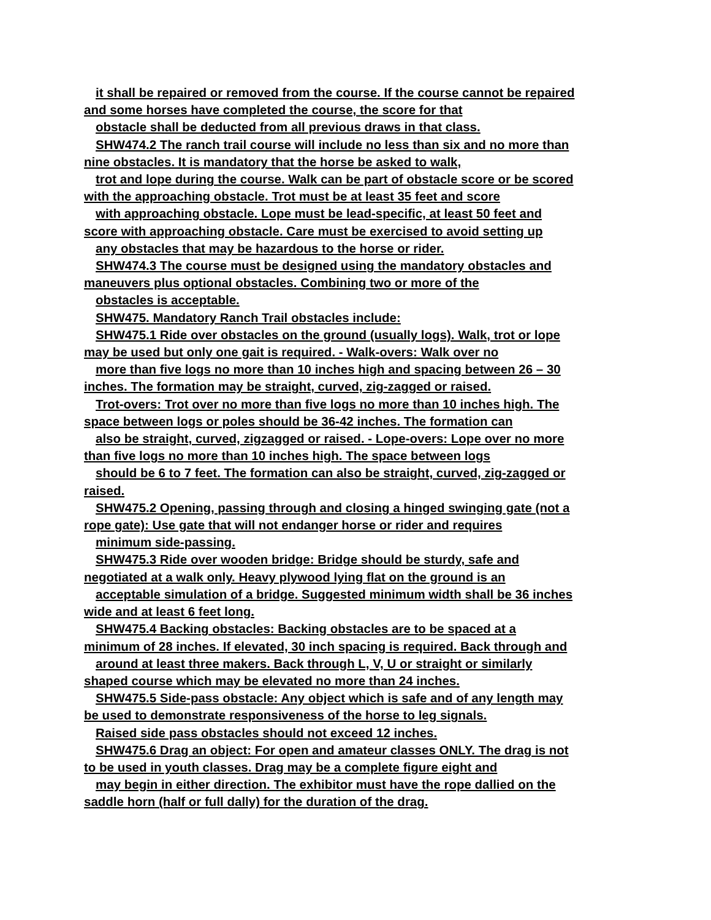it shall be repaired or removed from the course. If the course cannot be repaired
and some horses have completed the course, the score for that
obstacle shall be deducted from all previous draws in that class.
SHW474.2 The ranch trail course will include no less than six and no more than
nine obstacles. It is mandatory that the horse be asked to walk,
trot and lope during the course. Walk can be part of obstacle score or be scored
with the approaching obstacle. Trot must be at least 35 feet and score
with approaching obstacle. Lope must be lead-specific, at least 50 feet and
score with approaching obstacle. Care must be exercised to avoid setting up
any obstacles that may be hazardous to the horse or rider.
SHW474.3 The course must be designed using the mandatory obstacles and
maneuvers plus optional obstacles. Combining two or more of the
obstacles is acceptable.
SHW475. Mandatory Ranch Trail obstacles include:
SHW475.1 Ride over obstacles on the ground (usually logs). Walk, trot or lope
may be used but only one gait is required. - Walk-overs: Walk over no
more than five logs no more than 10 inches high and spacing between 26 – 30
inches. The formation may be straight, curved, zig-zagged or raised.
Trot-overs: Trot over no more than five logs no more than 10 inches high. The
space between logs or poles should be 36-42 inches. The formation can
also be straight, curved, zigzagged or raised. - Lope-overs: Lope over no more
than five logs no more than 10 inches high. The space between logs
should be 6 to 7 feet. The formation can also be straight, curved, zig-zagged or
raised.
SHW475.2 Opening, passing through and closing a hinged swinging gate (not a
rope gate): Use gate that will not endanger horse or rider and requires
minimum side-passing.
SHW475.3 Ride over wooden bridge: Bridge should be sturdy, safe and
negotiated at a walk only. Heavy plywood lying flat on the ground is an
acceptable simulation of a bridge. Suggested minimum width shall be 36 inches
wide and at least 6 feet long.
SHW475.4 Backing obstacles: Backing obstacles are to be spaced at a
minimum of 28 inches. If elevated, 30 inch spacing is required. Back through and
around at least three makers. Back through L, V, U or straight or similarly
shaped course which may be elevated no more than 24 inches.
SHW475.5 Side-pass obstacle: Any object which is safe and of any length may
be used to demonstrate responsiveness of the horse to leg signals.
Raised side pass obstacles should not exceed 12 inches.
SHW475.6 Drag an object: For open and amateur classes ONLY. The drag is not
to be used in youth classes. Drag may be a complete figure eight and
may begin in either direction. The exhibitor must have the rope dallied on the
saddle horn (half or full dally) for the duration of the drag.